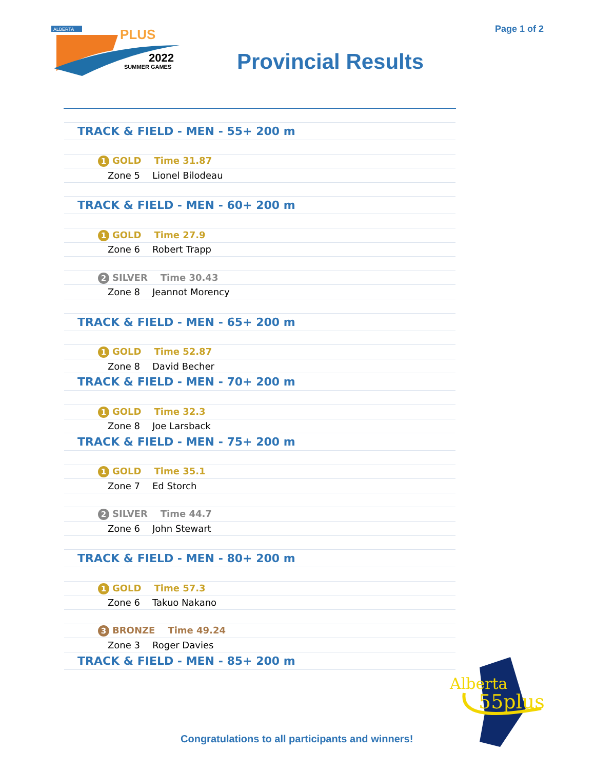ALBERTA
PLUS
2022
SUMMER GAMES
Page 1 of 2
Provincial Results
| TRACK & FIELD - MEN - 55+ 200 m |
| 1 GOLD Time 31.87 |
| Zone 5 Lionel Bilodeau |
| TRACK & FIELD - MEN - 60+ 200 m |
| 1 GOLD Time 27.9 |
| Zone 6 Robert Trapp |
| 2 SILVER Time 30.43 |
| Zone 8 Jeannot Morency |
| TRACK & FIELD - MEN - 65+ 200 m |
| 1 GOLD Time 52.87 |
| Zone 8 David Becher |
| TRACK & FIELD - MEN - 70+ 200 m |
| 1 GOLD Time 32.3 |
| Zone 8 Joe Larsback |
| TRACK & FIELD - MEN - 75+ 200 m |
| 1 GOLD Time 35.1 |
| Zone 7 Ed Storch |
| 2 SILVER Time 44.7 |
| Zone 6 John Stewart |
| TRACK & FIELD - MEN - 80+ 200 m |
| 1 GOLD Time 57.3 |
| Zone 6 Takuo Nakano |
| 3 BRONZE Time 49.24 |
| Zone 3 Roger Davies |
| TRACK & FIELD - MEN - 85+ 200 m |
Congratulations to all participants and winners!
Alberta
55plus